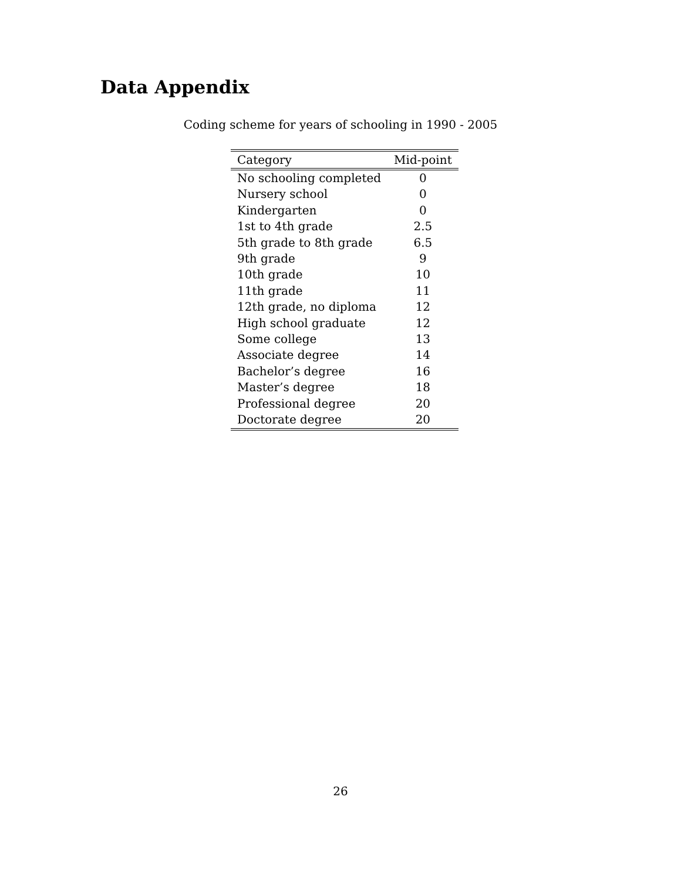Data Appendix
Coding scheme for years of schooling in 1990 - 2005
| Category | Mid-point |
| --- | --- |
| No schooling completed | 0 |
| Nursery school | 0 |
| Kindergarten | 0 |
| 1st to 4th grade | 2.5 |
| 5th grade to 8th grade | 6.5 |
| 9th grade | 9 |
| 10th grade | 10 |
| 11th grade | 11 |
| 12th grade, no diploma | 12 |
| High school graduate | 12 |
| Some college | 13 |
| Associate degree | 14 |
| Bachelor’s degree | 16 |
| Master’s degree | 18 |
| Professional degree | 20 |
| Doctorate degree | 20 |
26